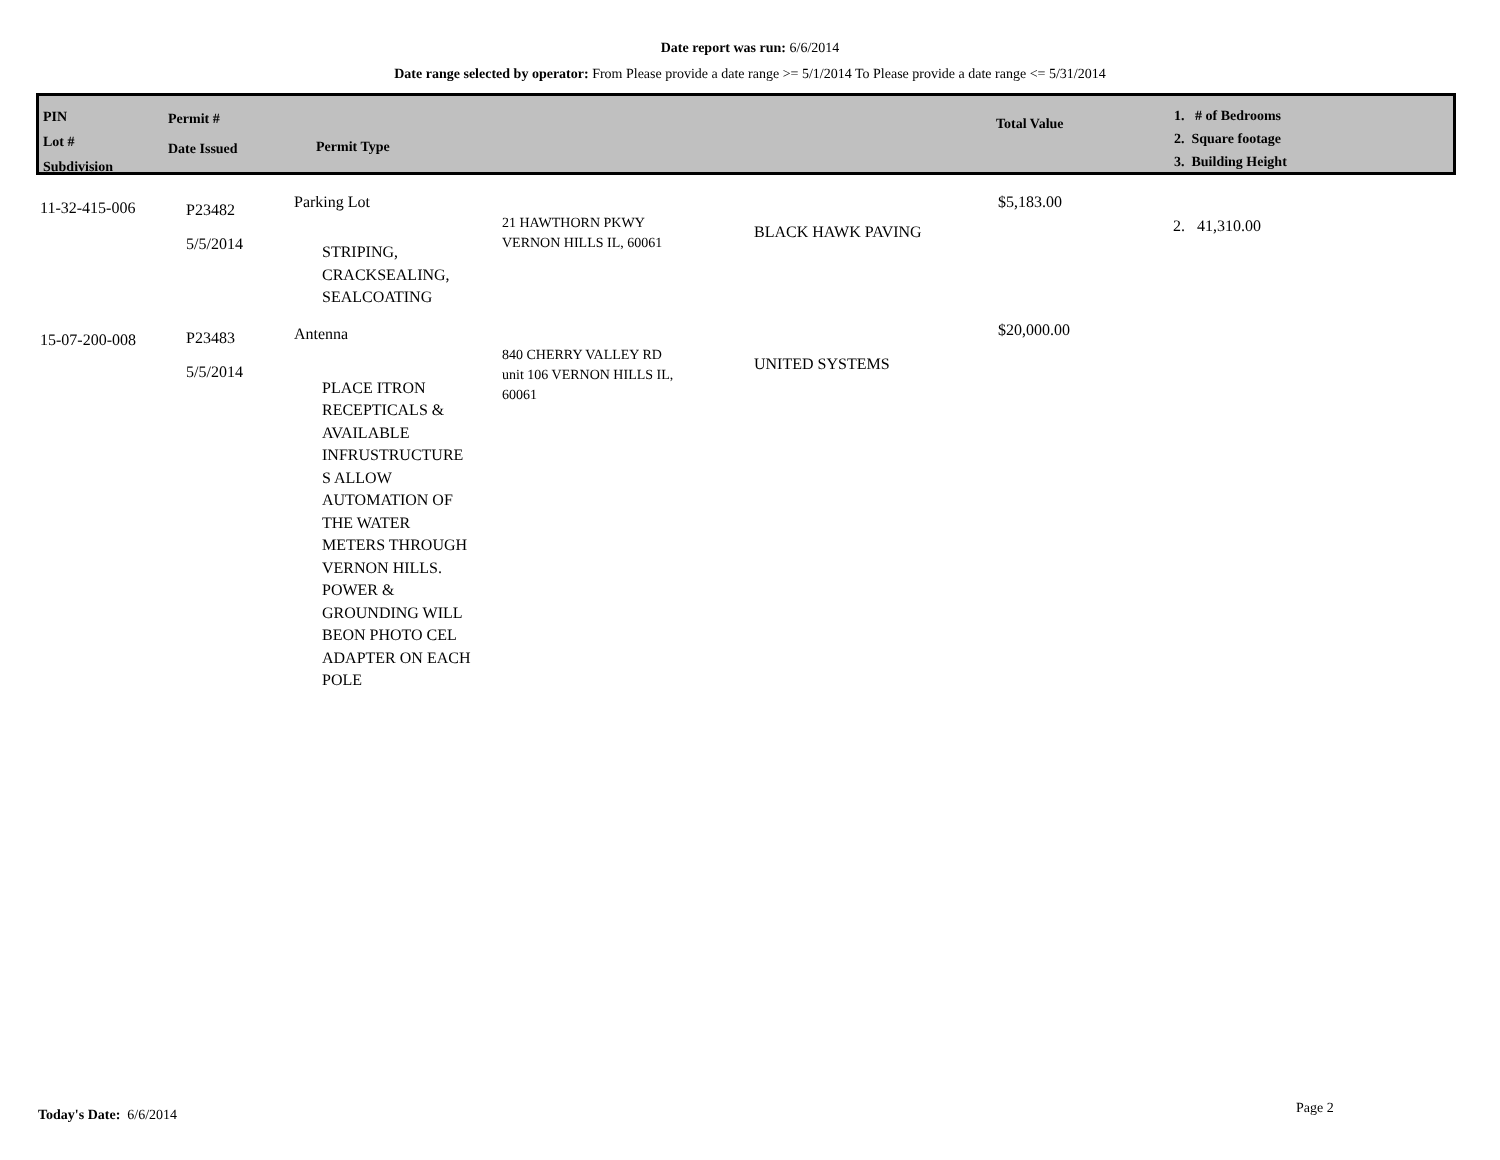Date report was run: 6/6/2014
Date range selected by operator: From Please provide a date range >= 5/1/2014 To Please provide a date range <= 5/31/2014
PIN
Lot #
Subdivision
Permit #
Date Issued
Permit Type
Total Value
1. # of Bedrooms
2. Square footage
3. Building Height
| 11-32-415-006 | P23482 5/5/2014 | Parking Lot STRIPING, CRACKSEALING, SEALCOATING | 21 HAWTHORN PKWY VERNON HILLS IL, 60061 | BLACK HAWK PAVING | $5,183.00 | 2. 41,310.00 |
| 15-07-200-008 | P23483 5/5/2014 | Antenna PLACE ITRON RECEPTICALS & AVAILABLE INFRUSTRUCTURE S ALLOW AUTOMATION OF THE WATER METERS THROUGH VERNON HILLS. POWER & GROUNDING WILL BEON PHOTO CEL ADAPTER ON EACH POLE | 840 CHERRY VALLEY RD unit 106 VERNON HILLS IL, 60061 | UNITED SYSTEMS | $20,000.00 | |
Today's Date: 6/6/2014 Page 2